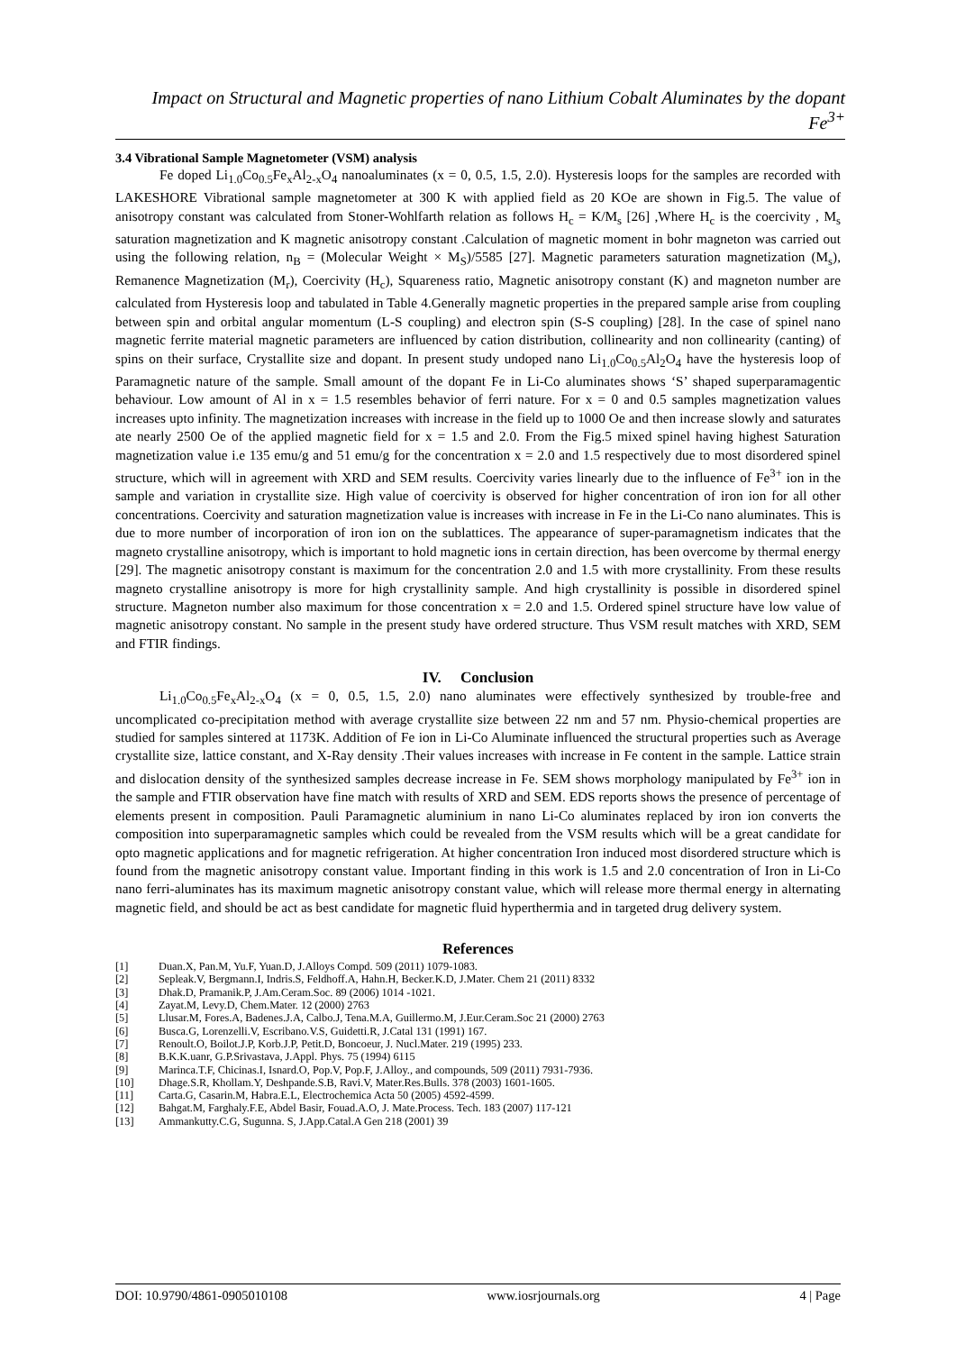Impact on Structural and Magnetic properties of nano Lithium Cobalt Aluminates by the dopant Fe<sup>3+</sup>
3.4 Vibrational Sample Magnetometer (VSM) analysis
Fe doped Li<sub>1.0</sub>Co<sub>0.5</sub>Fe<sub>x</sub>Al<sub>2-x</sub>O<sub>4</sub> nanoaluminates (x = 0, 0.5, 1.5, 2.0). Hysteresis loops for the samples are recorded with LAKESHORE Vibrational sample magnetometer at 300 K with applied field as 20 KOe are shown in Fig.5. The value of anisotropy constant was calculated from Stoner-Wohlfarth relation as follows H<sub>c</sub> = K/M<sub>s</sub> [26] ,Where H<sub>c</sub> is the coercivity , M<sub>s</sub> saturation magnetization and K magnetic anisotropy constant .Calculation of magnetic moment in bohr magneton was carried out using the following relation, n<sub>B</sub> = (Molecular Weight × M<sub>S</sub>)/5585 [27]. Magnetic parameters saturation magnetization (M<sub>s</sub>), Remanence Magnetization (M<sub>r</sub>), Coercivity (H<sub>c</sub>), Squareness ratio, Magnetic anisotropy constant (K) and magneton number are calculated from Hysteresis loop and tabulated in Table 4.Generally magnetic properties in the prepared sample arise from coupling between spin and orbital angular momentum (L-S coupling) and electron spin (S-S coupling) [28]. In the case of spinel nano magnetic ferrite material magnetic parameters are influenced by cation distribution, collinearity and non collinearity (canting) of spins on their surface, Crystallite size and dopant. In present study undoped nano Li<sub>1.0</sub>Co<sub>0.5</sub>Al<sub>2</sub>O<sub>4</sub> have the hysteresis loop of Paramagnetic nature of the sample. Small amount of the dopant Fe in Li-Co aluminates shows ‘S’ shaped superparamagentic behaviour. Low amount of Al in x = 1.5 resembles behavior of ferri nature. For x = 0 and 0.5 samples magnetization values increases upto infinity. The magnetization increases with increase in the field up to 1000 Oe and then increase slowly and saturates ate nearly 2500 Oe of the applied magnetic field for x = 1.5 and 2.0. From the Fig.5 mixed spinel having highest Saturation magnetization value i.e 135 emu/g and 51 emu/g for the concentration x = 2.0 and 1.5 respectively due to most disordered spinel structure, which will in agreement with XRD and SEM results. Coercivity varies linearly due to the influence of Fe<sup>3+</sup> ion in the sample and variation in crystallite size. High value of coercivity is observed for higher concentration of iron ion for all other concentrations. Coercivity and saturation magnetization value is increases with increase in Fe in the Li-Co nano aluminates. This is due to more number of incorporation of iron ion on the sublattices. The appearance of super-paramagnetism indicates that the magneto crystalline anisotropy, which is important to hold magnetic ions in certain direction, has been overcome by thermal energy [29]. The magnetic anisotropy constant is maximum for the concentration 2.0 and 1.5 with more crystallinity. From these results magneto crystalline anisotropy is more for high crystallinity sample. And high crystallinity is possible in disordered spinel structure. Magneton number also maximum for those concentration x = 2.0 and 1.5. Ordered spinel structure have low value of magnetic anisotropy constant. No sample in the present study have ordered structure. Thus VSM result matches with XRD, SEM and FTIR findings.
IV. Conclusion
Li<sub>1.0</sub>Co<sub>0.5</sub>Fe<sub>x</sub>Al<sub>2-x</sub>O<sub>4</sub> (x = 0, 0.5, 1.5, 2.0) nano aluminates were effectively synthesized by trouble-free and uncomplicated co-precipitation method with average crystallite size between 22 nm and 57 nm. Physio-chemical properties are studied for samples sintered at 1173K. Addition of Fe ion in Li-Co Aluminate influenced the structural properties such as Average crystallite size, lattice constant, and X-Ray density .Their values increases with increase in Fe content in the sample. Lattice strain and dislocation density of the synthesized samples decrease increase in Fe. SEM shows morphology manipulated by Fe<sup>3+</sup> ion in the sample and FTIR observation have fine match with results of XRD and SEM. EDS reports shows the presence of percentage of elements present in composition. Pauli Paramagnetic aluminium in nano Li-Co aluminates replaced by iron ion converts the composition into superparamagnetic samples which could be revealed from the VSM results which will be a great candidate for opto magnetic applications and for magnetic refrigeration. At higher concentration Iron induced most disordered structure which is found from the magnetic anisotropy constant value. Important finding in this work is 1.5 and 2.0 concentration of Iron in Li-Co nano ferri-aluminates has its maximum magnetic anisotropy constant value, which will release more thermal energy in alternating magnetic field, and should be act as best candidate for magnetic fluid hyperthermia and in targeted drug delivery system.
References
[1] Duan.X, Pan.M, Yu.F, Yuan.D, J.Alloys Compd. 509 (2011) 1079-1083.
[2] Sepleak.V, Bergmann.I, Indris.S, Feldhoff.A, Hahn.H, Becker.K.D, J.Mater. Chem 21 (2011) 8332
[3] Dhak.D, Pramanik.P, J.Am.Ceram.Soc. 89 (2006) 1014 -1021.
[4] Zayat.M, Levy.D, Chem.Mater. 12 (2000) 2763
[5] Llusar.M, Fores.A, Badenes.J.A, Calbo.J, Tena.M.A, Guillermo.M, J.Eur.Ceram.Soc 21 (2000) 2763
[6] Busca.G, Lorenzelli.V, Escribano.V.S, Guidetti.R, J.Catal 131 (1991) 167.
[7] Renoult.O, Boilot.J.P, Korb.J.P, Petit.D, Boncoeur, J. Nucl.Mater. 219 (1995) 233.
[8] B.K.K.uanr, G.P.Srivastava, J.Appl. Phys. 75 (1994) 6115
[9] Marinca.T.F, Chicinas.I, Isnard.O, Pop.V, Pop.F, J.Alloy., and compounds, 509 (2011) 7931-7936.
[10] Dhage.S.R, Khollam.Y, Deshpande.S.B, Ravi.V, Mater.Res.Bulls. 378 (2003) 1601-1605.
[11] Carta.G, Casarin.M, Habra.E.L, Electrochemica Acta 50 (2005) 4592-4599.
[12] Bahgat.M, Farghaly.F.E, Abdel Basir, Fouad.A.O, J. Mate.Process. Tech. 183 (2007) 117-121
[13] Ammankutty.C.G, Sugunna. S, J.App.Catal.A Gen 218 (2001) 39
DOI: 10.9790/4861-0905010108 www.iosrjournals.org 4 | Page